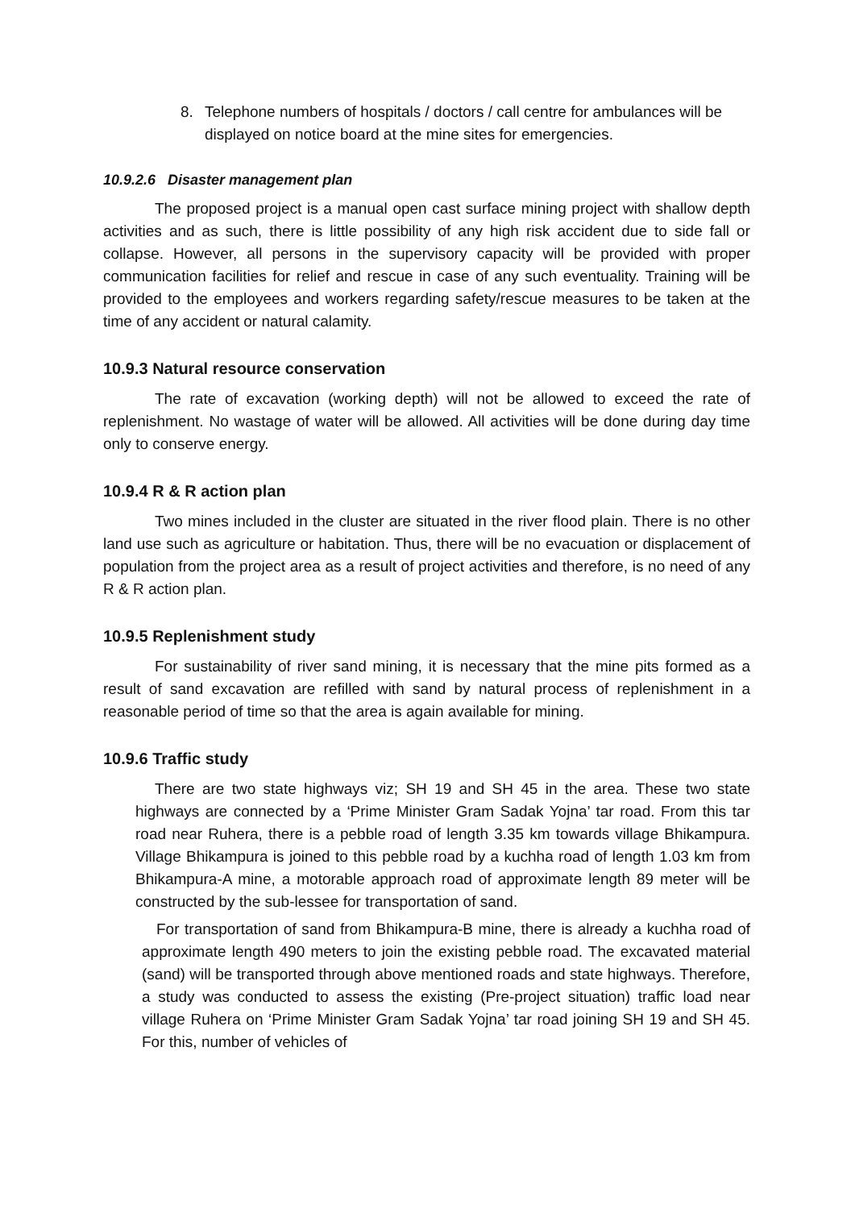8. Telephone numbers of hospitals / doctors / call centre for ambulances will be displayed on notice board at the mine sites for emergencies.
10.9.2.6 Disaster management plan
The proposed project is a manual open cast surface mining project with shallow depth activities and as such, there is little possibility of any high risk accident due to side fall or collapse. However, all persons in the supervisory capacity will be provided with proper communication facilities for relief and rescue in case of any such eventuality. Training will be provided to the employees and workers regarding safety/rescue measures to be taken at the time of any accident or natural calamity.
10.9.3 Natural resource conservation
The rate of excavation (working depth) will not be allowed to exceed the rate of replenishment. No wastage of water will be allowed. All activities will be done during day time only to conserve energy.
10.9.4 R & R action plan
Two mines included in the cluster are situated in the river flood plain. There is no other land use such as agriculture or habitation. Thus, there will be no evacuation or displacement of population from the project area as a result of project activities and therefore, is no need of any R & R action plan.
10.9.5 Replenishment study
For sustainability of river sand mining, it is necessary that the mine pits formed as a result of sand excavation are refilled with sand by natural process of replenishment in a reasonable period of time so that the area is again available for mining.
10.9.6 Traffic study
There are two state highways viz; SH 19 and SH 45 in the area. These two state highways are connected by a ‘Prime Minister Gram Sadak Yojna’ tar road. From this tar road near Ruhera, there is a pebble road of length 3.35 km towards village Bhikampura. Village Bhikampura is joined to this pebble road by a kuchha road of length 1.03 km from Bhikampura-A mine, a motorable approach road of approximate length 89 meter will be constructed by the sub-lessee for transportation of sand.
For transportation of sand from Bhikampura-B mine, there is already a kuchha road of approximate length 490 meters to join the existing pebble road. The excavated material (sand) will be transported through above mentioned roads and state highways. Therefore, a study was conducted to assess the existing (Pre-project situation) traffic load near village Ruhera on ‘Prime Minister Gram Sadak Yojna’ tar road joining SH 19 and SH 45. For this, number of vehicles of